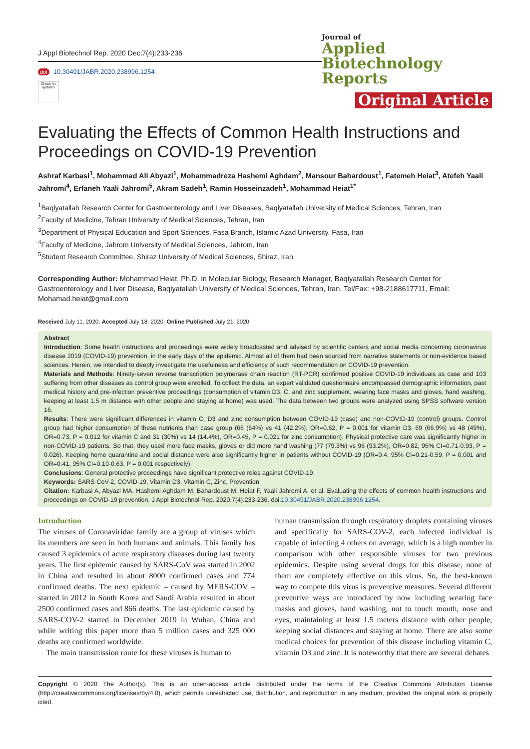J Appl Biotechnol Rep. 2020 Dec;7(4):233-236
doi 10.30491/JABR.2020.238996.1254
Check for updates
Journal of
Applied Biotechnology
Reports
Original Article
Evaluating the Effects of Common Health Instructions and Proceedings on COVID-19 Prevention
Ashraf Karbasi<sup>1</sup>, Mohammad Ali Abyazi<sup>1</sup>, Mohammadreza Hashemi Aghdam<sup>2</sup>, Mansour Bahardoust<sup>1</sup>, Fatemeh Heiat<sup>3</sup>, Atefeh Yaali Jahromi<sup>4</sup>, Erfaneh Yaali Jahromi<sup>5</sup>, Akram Sadeh<sup>1</sup>, Ramin Hosseinzadeh<sup>1</sup>, Mohammad Heiat<sup>1*</sup>
<sup>1</sup> Baqiyatallah Research Center for Gastroenterology and Liver Diseases, Baqiyatallah University of Medical Sciences, Tehran, Iran
<sup>2</sup> Faculty of Medicine, Tehran University of Medical Sciences, Tehran, Iran
<sup>3</sup> Department of Physical Education and Sport Sciences, Fasa Branch, Islamic Azad University, Fasa, Iran
<sup>4</sup> Faculty of Medicine, Jahrom University of Medical Sciences, Jahrom, Iran
<sup>5</sup> Student Research Committee, Shiraz University of Medical Sciences, Shiraz, Iran
Corresponding Author: Mohammad Heiat, Ph.D. in Molecular Biology, Research Manager, Baqiyatallah Research Center for Gastroenterology and Liver Disease, Baqiyatallah University of Medical Sciences, Tehran, Iran. Tel/Fax: +98-2188617711, Email: Mohamad.heiat@gmail.com
Received July 11, 2020; Accepted July 18, 2020; Online Published July 21, 2020
Abstract
Introduction: Some health instructions and proceedings were widely broadcasted and advised by scientific centers and social media concerning coronavirus disease 2019 (COVID-19) prevention, in the early days of the epidemic. Almost all of them had been sourced from narrative statements or non-evidence based sciences. Herein, we intended to deeply investigate the usefulness and efficiency of such recommendation on COVID-19 prevention.
Materials and Methods: Ninety-seven reverse transcription polymerase chain reaction (RT-PCR) confirmed positive COVID-19 individuals as case and 103 suffering from other diseases as control group were enrolled. To collect the data, an expert validated questionnaire encompassed demographic information, past medical history and pre-infection preventive proceedings (consumption of vitamin D3, C, and zinc supplement, wearing face masks and gloves, hand washing, keeping at least 1.5 m distance with other people and staying at home) was used. The data between two groups were analyzed using SPSS software version 16.
Results: There were significant differences in vitamin C, D3 and zinc consumption between COVID-19 (case) and non-COVID-19 (control) groups. Control group had higher consumption of these nutrients than case group (66 (64%) vs 41 (42.2%), OR=0.62, P = 0.001 for vitamin D3, 69 (66.9%) vs 48 (49%), OR=0.73, P = 0.012 for vitamin C and 31 (30%) vs 14 (14.4%), OR=0.45, P = 0.021 for zinc consumption). Physical protective care was significantly higher in non-COVID-19 patients. So that, they used more face masks, gloves or did more hand washing (77 (79.3%) vs 96 (93.2%), OR=0.82, 95% CI=0.71-0.93, P = 0.026). Keeping home quarantine and social distance were also significantly higher in patients without COVID-19 (OR=0.4, 95% CI=0.21-0.59, P = 0.001 and OR=0.41, 95% CI=0.19-0.63, P = 0.001 respectively).
Conclusions: General protective proceedings have significant protective roles against COVID-19.
Keywords: SARS-CoV-2, COVID-19, Vitamin D3, Vitamin C, Zinc, Prevention
Citation: Karbasi A, Abyazi MA, Hashemi Aghdam M, Bahardoust M, Heiat F, Yaali Jahromi A, et al. Evaluating the effects of common health instructions and proceedings on COVID-19 prevention. J Appl Biotechnol Rep. 2020;7(4):233-236. doi:10.30491/JABR.2020.238996.1254.
Introduction
The viruses of Coronaviridae family are a group of viruses which its members are seen in both humans and animals. This family has caused 3 epidemics of acute respiratory diseases during last twenty years. The first epidemic caused by SARS-CoV was started in 2002 in China and resulted in about 8000 confirmed cases and 774 confirmed deaths. The next epidemic – caused by MERS-COV – started in 2012 in South Korea and Saudi Arabia resulted in about 2500 confirmed cases and 866 deaths. The last epidemic caused by SARS-COV-2 started in December 2019 in Wuhan, China and while writing this paper more than 5 million cases and 325 000 deaths are confirmed worldwide.
The main transmission route for these viruses is human to
human transmission through respiratory droplets containing viruses and specifically for SARS-COV-2, each infected individual is capable of infecting 4 others on average, which is a high number in comparison with other responsible viruses for two previous epidemics. Despite using several drugs for this disease, none of them are completely effective on this virus. So, the best-known way to compete this virus is preventive measures. Several different preventive ways are introduced by now including wearing face masks and gloves, hand washing, not to touch mouth, nose and eyes, maintaining at least 1.5 meters distance with other people, keeping social distances and staying at home. There are also some medical choices for prevention of this disease including vitamin C, vitamin D3 and zinc. It is noteworthy that there are several debates
Copyright © 2020 The Author(s). This is an open-access article distributed under the terms of the Creative Commons Attribution License (http://creativecommons.org/licenses/by/4.0), which permits unrestricted use, distribution, and reproduction in any medium, provided the original work is properly cited.